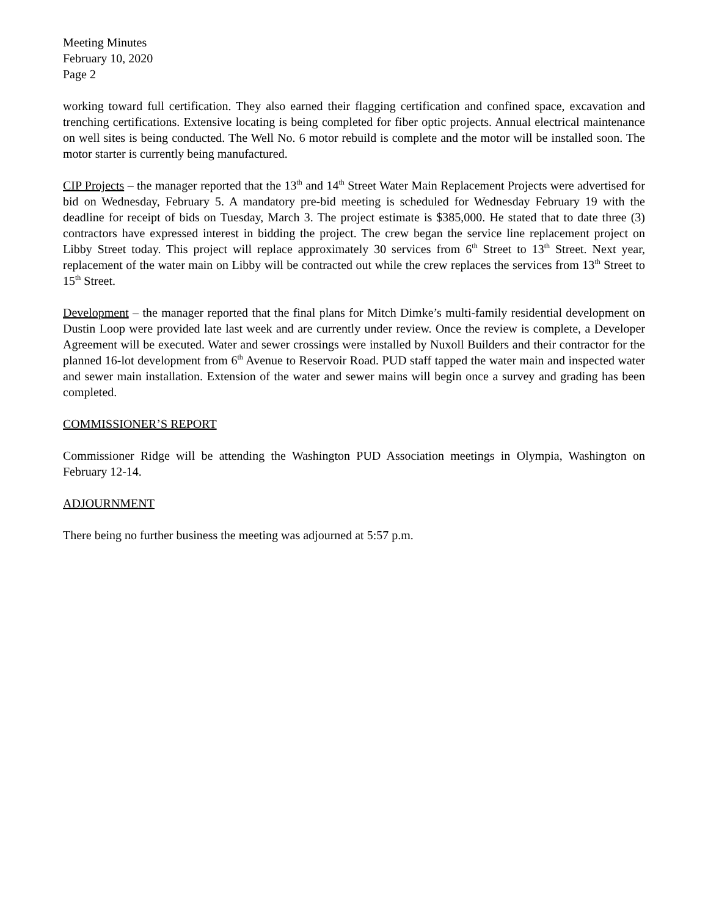Meeting Minutes
February 10, 2020
Page 2
working toward full certification. They also earned their flagging certification and confined space, excavation and trenching certifications. Extensive locating is being completed for fiber optic projects. Annual electrical maintenance on well sites is being conducted. The Well No. 6 motor rebuild is complete and the motor will be installed soon. The motor starter is currently being manufactured.
CIP Projects – the manager reported that the 13<sup>th</sup> and 14<sup>th</sup> Street Water Main Replacement Projects were advertised for bid on Wednesday, February 5. A mandatory pre-bid meeting is scheduled for Wednesday February 19 with the deadline for receipt of bids on Tuesday, March 3. The project estimate is $385,000. He stated that to date three (3) contractors have expressed interest in bidding the project. The crew began the service line replacement project on Libby Street today. This project will replace approximately 30 services from 6<sup>th</sup> Street to 13<sup>th</sup> Street. Next year, replacement of the water main on Libby will be contracted out while the crew replaces the services from 13<sup>th</sup> Street to 15<sup>th</sup> Street.
Development – the manager reported that the final plans for Mitch Dimke’s multi-family residential development on Dustin Loop were provided late last week and are currently under review. Once the review is complete, a Developer Agreement will be executed. Water and sewer crossings were installed by Nuxoll Builders and their contractor for the planned 16-lot development from 6<sup>th</sup> Avenue to Reservoir Road. PUD staff tapped the water main and inspected water and sewer main installation. Extension of the water and sewer mains will begin once a survey and grading has been completed.
COMMISSIONER’S REPORT
Commissioner Ridge will be attending the Washington PUD Association meetings in Olympia, Washington on February 12-14.
ADJOURNMENT
There being no further business the meeting was adjourned at 5:57 p.m.